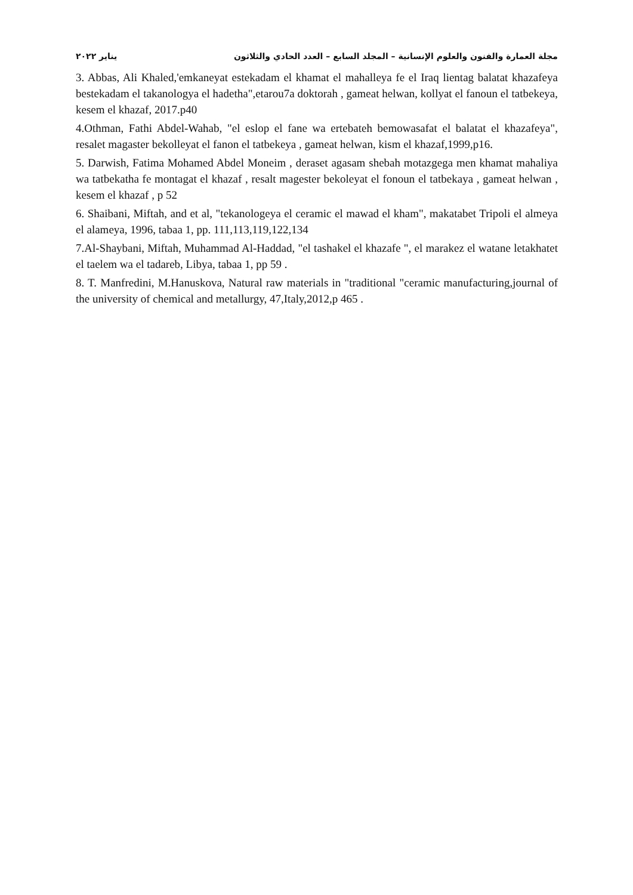مجلة العمارة والفنون والعلوم الإنسانية – المجلد السابع – العدد الحادي والثلاثون يناير ٢٠٢٢
3. Abbas, Ali Khaled,'emkaneyat estekadam el khamat el mahalleya fe el Iraq lientag balatat khazafeya bestekadam el takanologya el hadetha",etarou7a doktorah , gameat helwan, kollyat el fanoun el tatbekeya, kesem el khazaf, 2017.p40
4.Othman, Fathi Abdel-Wahab, "el eslop el fane wa ertebateh bemowasafat el balatat el khazafeya", resalet magaster bekolleyat el fanon el tatbekeya , gameat helwan, kism el khazaf,1999,p16.
5. Darwish, Fatima Mohamed Abdel Moneim , deraset agasam shebah motazgega men khamat mahaliya wa tatbekatha fe montagat el khazaf , resalt magester bekoleyat el fonoun el tatbekaya , gameat helwan , kesem el khazaf , p 52
6. Shaibani, Miftah, and et al, "tekanologeya el ceramic el mawad el kham", makatabet Tripoli el almeya el alameya, 1996, tabaa 1, pp. 111,113,119,122,134
7.Al-Shaybani, Miftah, Muhammad Al-Haddad, "el tashakel el khazafe ", el marakez el watane letakhatet el taelem wa el tadareb, Libya, tabaa 1, pp 59 .
8. T. Manfredini, M.Hanuskova, Natural raw materials in "traditional "ceramic manufacturing,journal of the university of chemical and metallurgy, 47,Italy,2012,p 465 .